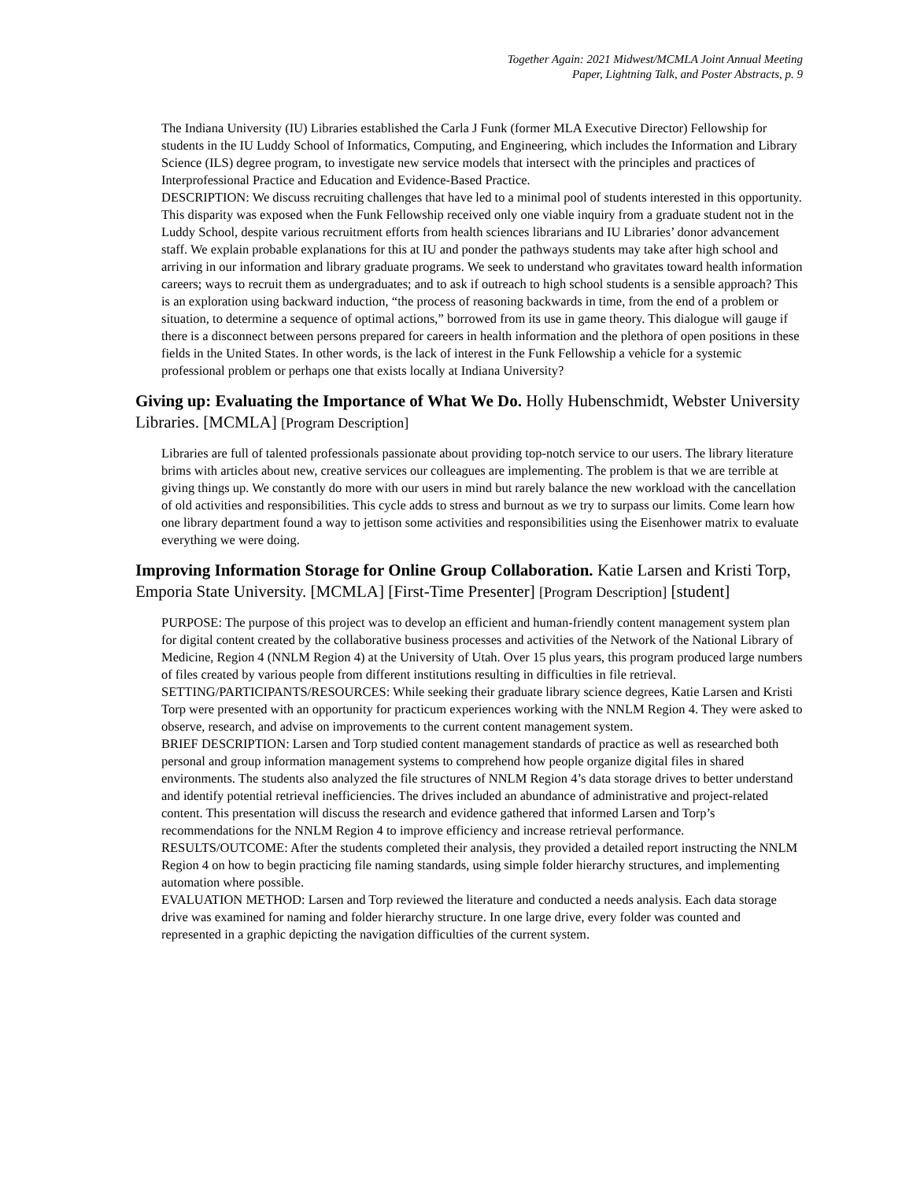Together Again: 2021 Midwest/MCMLA Joint Annual Meeting
Paper, Lightning Talk, and Poster Abstracts, p. 9
The Indiana University (IU) Libraries established the Carla J Funk (former MLA Executive Director) Fellowship for students in the IU Luddy School of Informatics, Computing, and Engineering, which includes the Information and Library Science (ILS) degree program, to investigate new service models that intersect with the principles and practices of Interprofessional Practice and Education and Evidence-Based Practice.
DESCRIPTION: We discuss recruiting challenges that have led to a minimal pool of students interested in this opportunity. This disparity was exposed when the Funk Fellowship received only one viable inquiry from a graduate student not in the Luddy School, despite various recruitment efforts from health sciences librarians and IU Libraries’ donor advancement staff. We explain probable explanations for this at IU and ponder the pathways students may take after high school and arriving in our information and library graduate programs. We seek to understand who gravitates toward health information careers; ways to recruit them as undergraduates; and to ask if outreach to high school students is a sensible approach? This is an exploration using backward induction, “the process of reasoning backwards in time, from the end of a problem or situation, to determine a sequence of optimal actions,” borrowed from its use in game theory. This dialogue will gauge if there is a disconnect between persons prepared for careers in health information and the plethora of open positions in these fields in the United States. In other words, is the lack of interest in the Funk Fellowship a vehicle for a systemic professional problem or perhaps one that exists locally at Indiana University?
Giving up: Evaluating the Importance of What We Do. Holly Hubenschmidt, Webster University Libraries. [MCMLA] [Program Description]
Libraries are full of talented professionals passionate about providing top-notch service to our users. The library literature brims with articles about new, creative services our colleagues are implementing. The problem is that we are terrible at giving things up. We constantly do more with our users in mind but rarely balance the new workload with the cancellation of old activities and responsibilities. This cycle adds to stress and burnout as we try to surpass our limits. Come learn how one library department found a way to jettison some activities and responsibilities using the Eisenhower matrix to evaluate everything we were doing.
Improving Information Storage for Online Group Collaboration. Katie Larsen and Kristi Torp, Emporia State University. [MCMLA] [First-Time Presenter] [Program Description] [student]
PURPOSE: The purpose of this project was to develop an efficient and human-friendly content management system plan for digital content created by the collaborative business processes and activities of the Network of the National Library of Medicine, Region 4 (NNLM Region 4) at the University of Utah. Over 15 plus years, this program produced large numbers of files created by various people from different institutions resulting in difficulties in file retrieval.
SETTING/PARTICIPANTS/RESOURCES: While seeking their graduate library science degrees, Katie Larsen and Kristi Torp were presented with an opportunity for practicum experiences working with the NNLM Region 4. They were asked to observe, research, and advise on improvements to the current content management system.
BRIEF DESCRIPTION: Larsen and Torp studied content management standards of practice as well as researched both personal and group information management systems to comprehend how people organize digital files in shared environments. The students also analyzed the file structures of NNLM Region 4’s data storage drives to better understand and identify potential retrieval inefficiencies. The drives included an abundance of administrative and project-related content. This presentation will discuss the research and evidence gathered that informed Larsen and Torp’s recommendations for the NNLM Region 4 to improve efficiency and increase retrieval performance.
RESULTS/OUTCOME: After the students completed their analysis, they provided a detailed report instructing the NNLM Region 4 on how to begin practicing file naming standards, using simple folder hierarchy structures, and implementing automation where possible.
EVALUATION METHOD: Larsen and Torp reviewed the literature and conducted a needs analysis. Each data storage drive was examined for naming and folder hierarchy structure. In one large drive, every folder was counted and represented in a graphic depicting the navigation difficulties of the current system.